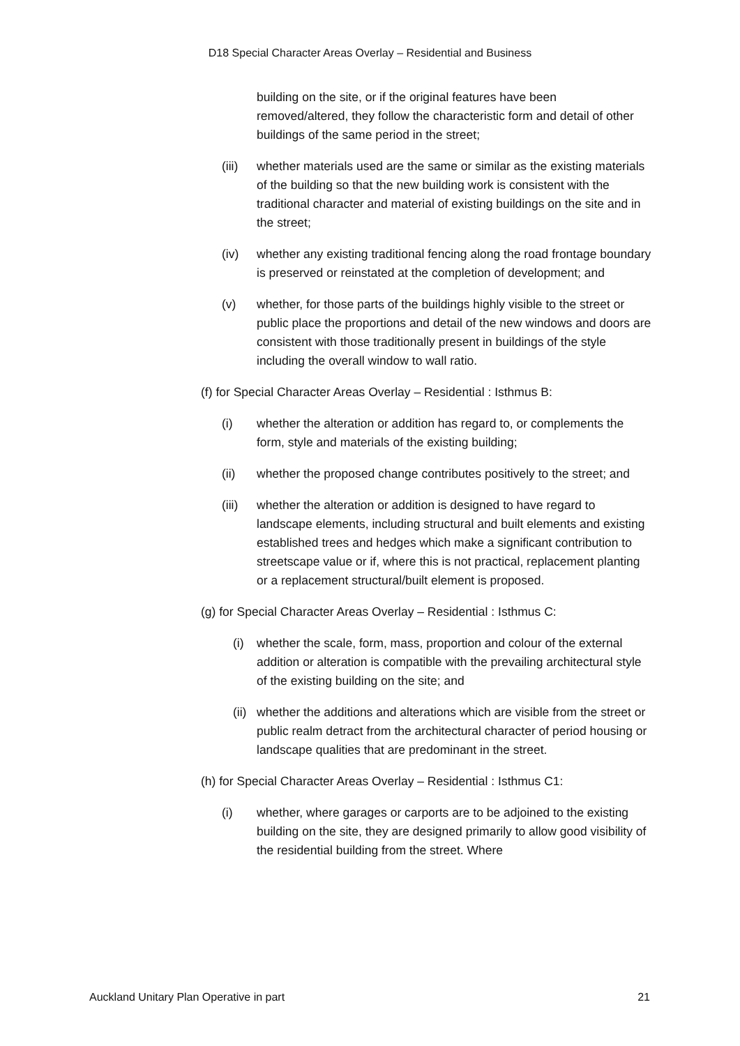D18 Special Character Areas Overlay – Residential and Business
building on the site, or if the original features have been removed/altered, they follow the characteristic form and detail of other buildings of the same period in the street;
(iii) whether materials used are the same or similar as the existing materials of the building so that the new building work is consistent with the traditional character and material of existing buildings on the site and in the street;
(iv) whether any existing traditional fencing along the road frontage boundary is preserved or reinstated at the completion of development; and
(v) whether, for those parts of the buildings highly visible to the street or public place the proportions and detail of the new windows and doors are consistent with those traditionally present in buildings of the style including the overall window to wall ratio.
(f) for Special Character Areas Overlay – Residential : Isthmus B:
(i) whether the alteration or addition has regard to, or complements the form, style and materials of the existing building;
(ii) whether the proposed change contributes positively to the street; and
(iii) whether the alteration or addition is designed to have regard to landscape elements, including structural and built elements and existing established trees and hedges which make a significant contribution to streetscape value or if, where this is not practical, replacement planting or a replacement structural/built element is proposed.
(g) for Special Character Areas Overlay – Residential : Isthmus C:
(i) whether the scale, form, mass, proportion and colour of the external addition or alteration is compatible with the prevailing architectural style of the existing building on the site; and
(ii) whether the additions and alterations which are visible from the street or public realm detract from the architectural character of period housing or landscape qualities that are predominant in the street.
(h) for Special Character Areas Overlay – Residential : Isthmus C1:
(i) whether, where garages or carports are to be adjoined to the existing building on the site, they are designed primarily to allow good visibility of the residential building from the street. Where
Auckland Unitary Plan Operative in part 21